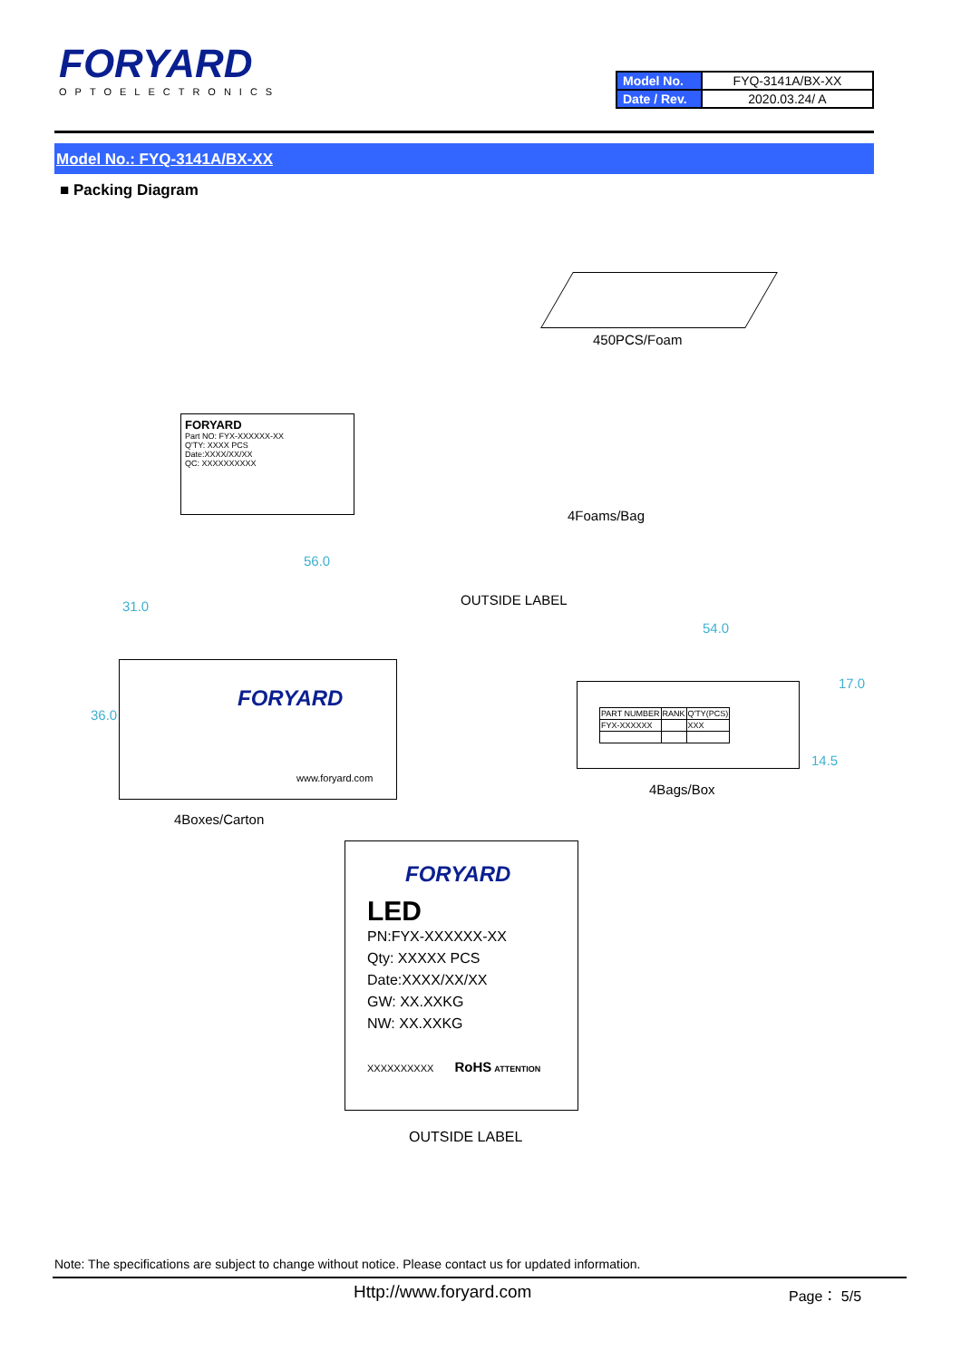FORYARD
OPTOELECTRONICS
| Model No. | FYQ-3141A/BX-XX |
| Date / Rev. | 2020.03.24/ A |
Model No.: FYQ-3141A/BX-XX
■ Packing Diagram
450PCS/Foam
FORYARD
Part NO: FYX-XXXXXX-XX
Q'TY: XXXX PCS
Date:XXXX/XX/XX
QC: XXXXXXXXXX
4Foams/Bag
56.0
OUTSIDE LABEL
54.0
FORYARD
www.foryard.com
36.0
31.0
| PART NUMBER | RANK | Q'TY(PCS) |
| FYX-XXXXXX | | XXX |
17.0
14.5
4Bags/Box
4Boxes/Carton
FORYARD
LED
PN:FYX-XXXXXX-XX
Qty: XXXXX PCS
Date:XXXX/XX/XX
GW: XX.XXKG
NW: XX.XXKG
XXXXXXXXXX RoHS ATTENTION
OUTSIDE LABEL
Note: The specifications are subject to change without notice. Please contact us for updated information.
Http://www.foryard.com Page： 5/5